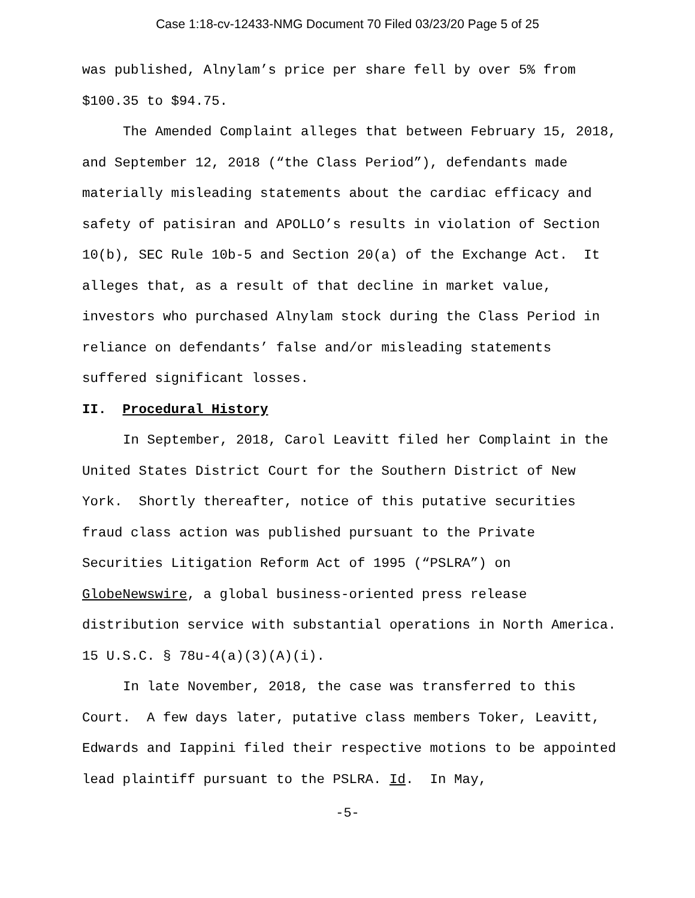Case 1:18-cv-12433-NMG Document 70 Filed 03/23/20 Page 5 of 25
was published, Alnylam’s price per share fell by over 5% from $100.35 to $94.75.
The Amended Complaint alleges that between February 15, 2018, and September 12, 2018 (“the Class Period”), defendants made materially misleading statements about the cardiac efficacy and safety of patisiran and APOLLO’s results in violation of Section 10(b), SEC Rule 10b-5 and Section 20(a) of the Exchange Act. It alleges that, as a result of that decline in market value, investors who purchased Alnylam stock during the Class Period in reliance on defendants’ false and/or misleading statements suffered significant losses.
II. Procedural History
In September, 2018, Carol Leavitt filed her Complaint in the United States District Court for the Southern District of New York. Shortly thereafter, notice of this putative securities fraud class action was published pursuant to the Private Securities Litigation Reform Act of 1995 (“PSLRA”) on GlobeNewswire, a global business-oriented press release distribution service with substantial operations in North America. 15 U.S.C. § 78u-4(a)(3)(A)(i).
In late November, 2018, the case was transferred to this Court. A few days later, putative class members Toker, Leavitt, Edwards and Iappini filed their respective motions to be appointed lead plaintiff pursuant to the PSLRA. Id. In May,
-5-